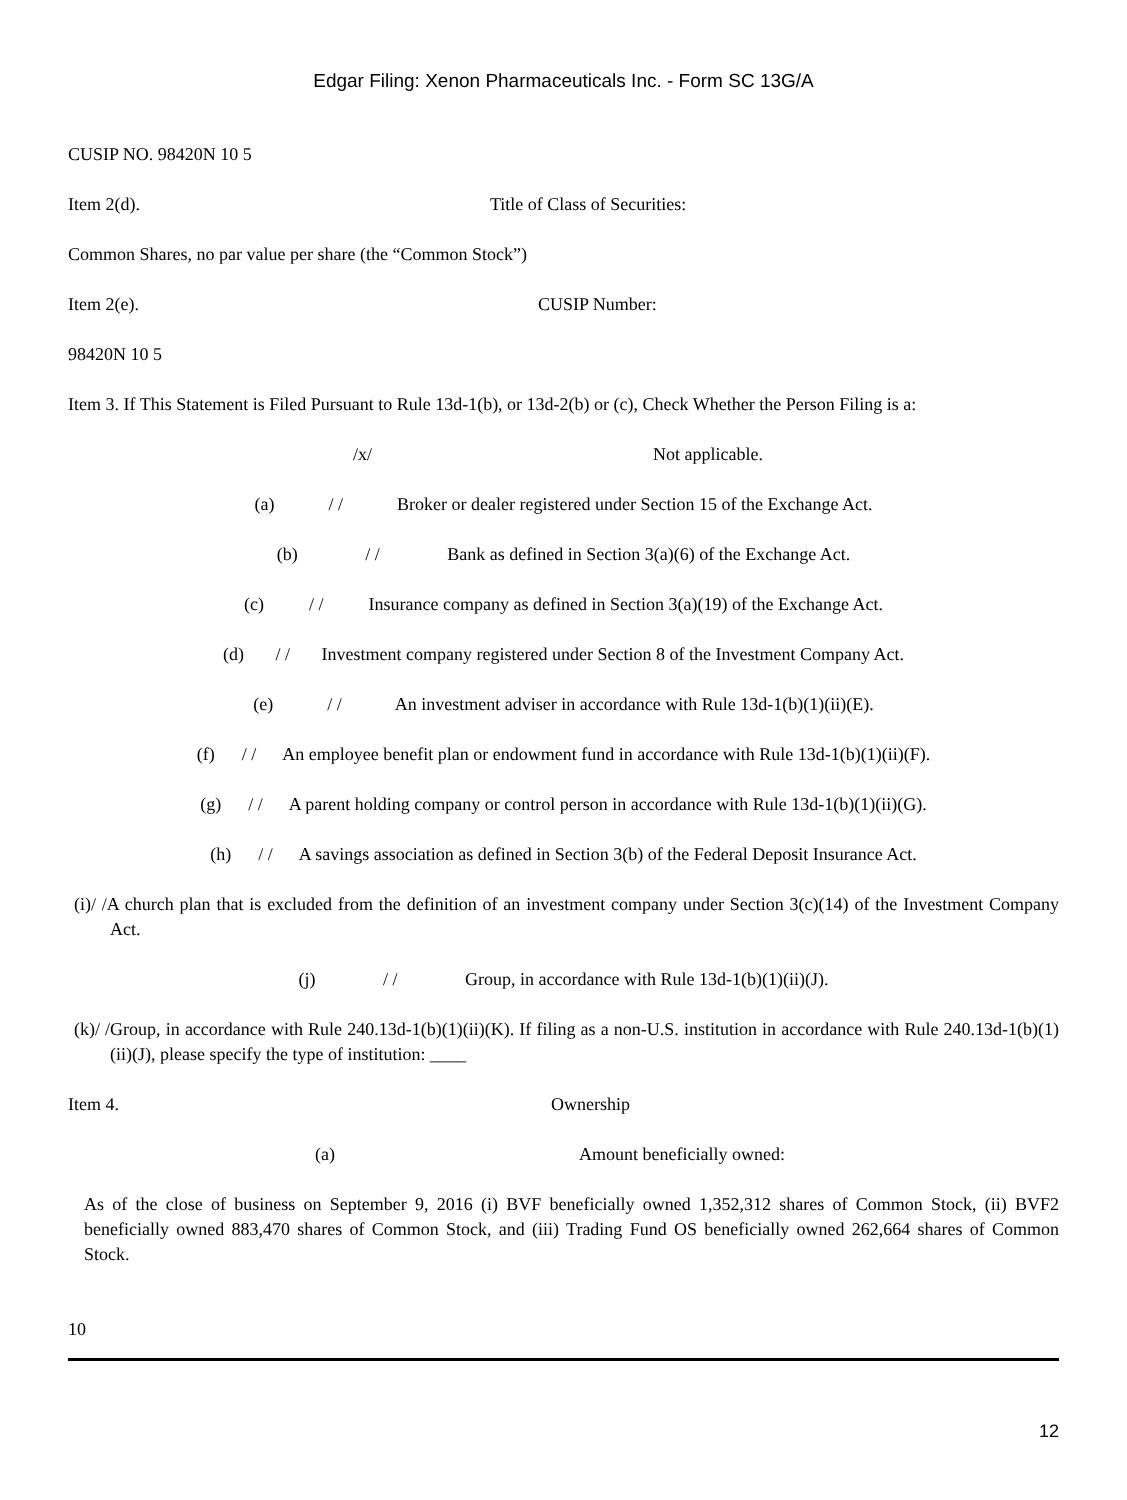Edgar Filing: Xenon Pharmaceuticals Inc. - Form SC 13G/A
CUSIP NO. 98420N 10 5
Item 2(d). Title of Class of Securities:
Common Shares, no par value per share (the “Common Stock”)
Item 2(e). CUSIP Number:
98420N 10 5
Item 3. If This Statement is Filed Pursuant to Rule 13d-1(b), or 13d-2(b) or (c), Check Whether the Person Filing is a:
/x/ Not applicable.
(a) / / Broker or dealer registered under Section 15 of the Exchange Act.
(b) / / Bank as defined in Section 3(a)(6) of the Exchange Act.
(c) / / Insurance company as defined in Section 3(a)(19) of the Exchange Act.
(d) / / Investment company registered under Section 8 of the Investment Company Act.
(e) / / An investment adviser in accordance with Rule 13d-1(b)(1)(ii)(E).
(f) / / An employee benefit plan or endowment fund in accordance with Rule 13d-1(b)(1)(ii)(F).
(g) / / A parent holding company or control person in accordance with Rule 13d-1(b)(1)(ii)(G).
(h) / / A savings association as defined in Section 3(b) of the Federal Deposit Insurance Act.
(i)/ /A church plan that is excluded from the definition of an investment company under Section 3(c)(14) of the Investment Company Act.
(j) / / Group, in accordance with Rule 13d-1(b)(1)(ii)(J).
(k)/ /Group, in accordance with Rule 240.13d-1(b)(1)(ii)(K). If filing as a non-U.S. institution in accordance with Rule 240.13d-1(b)(1)(ii)(J), please specify the type of institution: ____
Item 4. Ownership
(a) Amount beneficially owned:
As of the close of business on September 9, 2016 (i) BVF beneficially owned 1,352,312 shares of Common Stock, (ii) BVF2 beneficially owned 883,470 shares of Common Stock, and (iii) Trading Fund OS beneficially owned 262,664 shares of Common Stock.
10
12